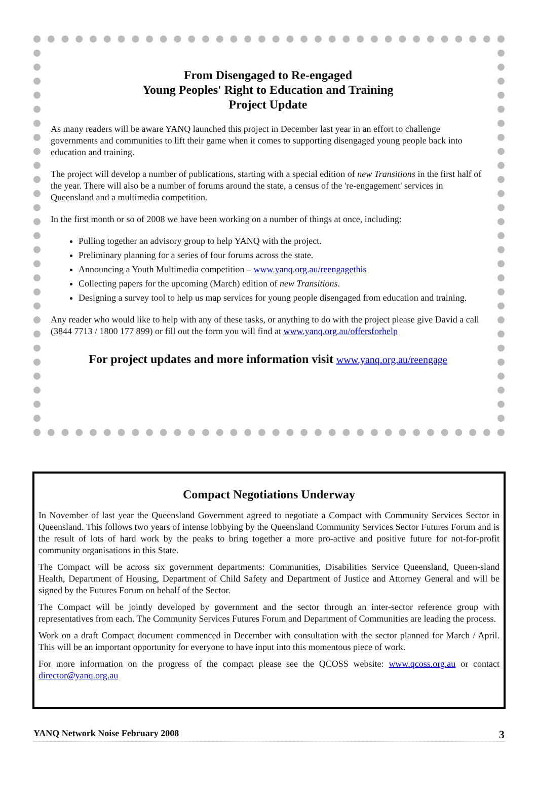From Disengaged to Re-engaged
Young Peoples' Right to Education and Training
Project Update
As many readers will be aware YANQ launched this project in December last year in an effort to challenge governments and communities to lift their game when it comes to supporting disengaged young people back into education and training.
The project will develop a number of publications, starting with a special edition of new Transitions in the first half of the year. There will also be a number of forums around the state, a census of the 're-engagement' services in Queensland and a multimedia competition.
In the first month or so of 2008 we have been working on a number of things at once, including:
Pulling together an advisory group to help YANQ with the project.
Preliminary planning for a series of four forums across the state.
Announcing a Youth Multimedia competition – www.yanq.org.au/reengagethis
Collecting papers for the upcoming (March) edition of new Transitions.
Designing a survey tool to help us map services for young people disengaged from education and training.
Any reader who would like to help with any of these tasks, or anything to do with the project please give David a call (3844 7713 / 1800 177 899) or fill out the form you will find at www.yanq.org.au/offersforhelp
For project updates and more information visit www.yanq.org.au/reengage
Compact Negotiations Underway
In November of last year the Queensland Government agreed to negotiate a Compact with Community Services Sector in Queensland. This follows two years of intense lobbying by the Queensland Community Services Sector Futures Forum and is the result of lots of hard work by the peaks to bring together a more pro-active and positive future for not-for-profit community organisations in this State.
The Compact will be across six government departments: Communities, Disabilities Service Queensland, Queen-sland Health, Department of Housing, Department of Child Safety and Department of Justice and Attorney General and will be signed by the Futures Forum on behalf of the Sector.
The Compact will be jointly developed by government and the sector through an inter-sector reference group with representatives from each. The Community Services Futures Forum and Department of Communities are leading the process.
Work on a draft Compact document commenced in December with consultation with the sector planned for March / April. This will be an important opportunity for everyone to have input into this momentous piece of work.
For more information on the progress of the compact please see the QCOSS website: www.qcoss.org.au or contact director@yanq.org.au
YANQ Network Noise February 2008 3